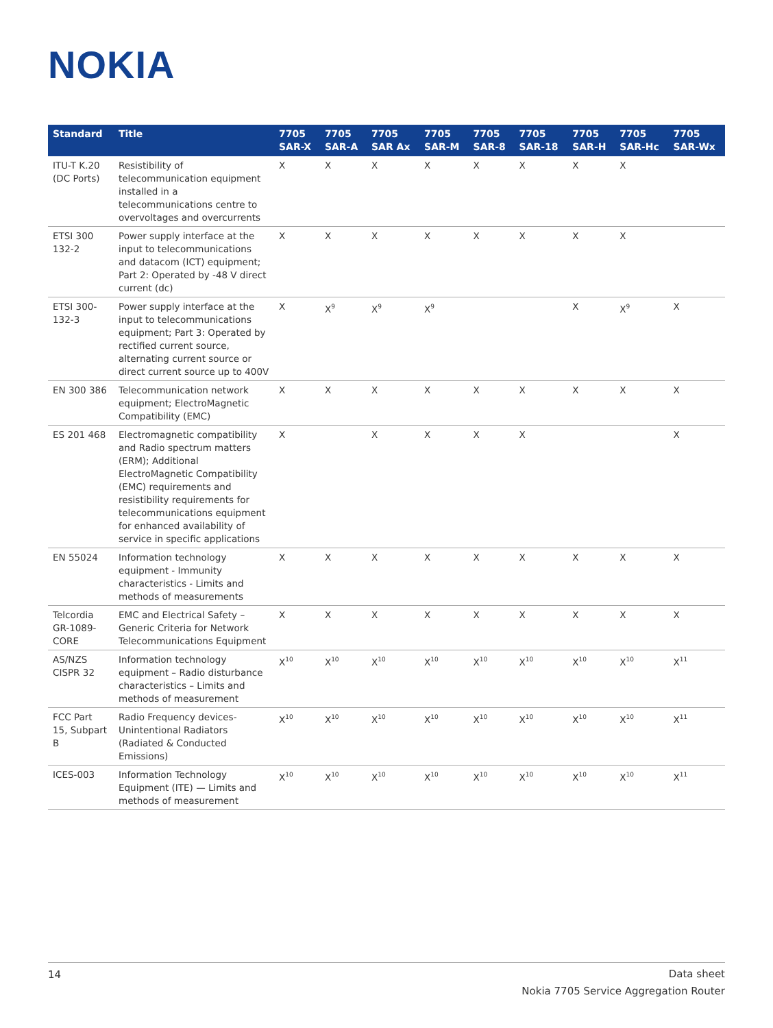NOKIA
| Standard | Title | 7705 SAR-X | 7705 SAR-A | 7705 SAR Ax | 7705 SAR-M | 7705 SAR-8 | 7705 SAR-18 | 7705 SAR-H | 7705 SAR-Hc | 7705 SAR-Wx |
| --- | --- | --- | --- | --- | --- | --- | --- | --- | --- | --- |
| ITU-T K.20 (DC Ports) | Resistibility of telecommunication equipment installed in a telecommunications centre to overvoltages and overcurrents | X | X | X | X | X | X | X | X | |
| ETSI 300 132-2 | Power supply interface at the input to telecommunications and datacom (ICT) equipment; Part 2: Operated by -48 V direct current (dc) | X | X | X | X | X | X | X | X | |
| ETSI 300-132-3 | Power supply interface at the input to telecommunications equipment; Part 3: Operated by rectified current source, alternating current source or direct current source up to 400V | X | X<sup>9</sup> | X<sup>9</sup> | X<sup>9</sup> | | | X | X<sup>9</sup> | X |
| EN 300 386 | Telecommunication network equipment; ElectroMagnetic Compatibility (EMC) | X | X | X | X | X | X | X | X | X |
| ES 201 468 | Electromagnetic compatibility and Radio spectrum matters (ERM); Additional ElectroMagnetic Compatibility (EMC) requirements and resistibility requirements for telecommunications equipment for enhanced availability of service in specific applications | X | | X | X | X | X | | | X |
| EN 55024 | Information technology equipment - Immunity characteristics - Limits and methods of measurements | X | X | X | X | X | X | X | X | X |
| Telcordia GR-1089-CORE | EMC and Electrical Safety – Generic Criteria for Network Telecommunications Equipment | X | X | X | X | X | X | X | X | X |
| AS/NZS CISPR 32 | Information technology equipment – Radio disturbance characteristics – Limits and methods of measurement | X<sup>10</sup> | X<sup>10</sup> | X<sup>10</sup> | X<sup>10</sup> | X<sup>10</sup> | X<sup>10</sup> | X<sup>10</sup> | X<sup>10</sup> | X<sup>11</sup> |
| FCC Part 15, Subpart B | Radio Frequency devices- Unintentional Radiators (Radiated & Conducted Emissions) | X<sup>10</sup> | X<sup>10</sup> | X<sup>10</sup> | X<sup>10</sup> | X<sup>10</sup> | X<sup>10</sup> | X<sup>10</sup> | X<sup>10</sup> | X<sup>11</sup> |
| ICES-003 | Information Technology Equipment (ITE) — Limits and methods of measurement | X<sup>10</sup> | X<sup>10</sup> | X<sup>10</sup> | X<sup>10</sup> | X<sup>10</sup> | X<sup>10</sup> | X<sup>10</sup> | X<sup>10</sup> | X<sup>11</sup> |
14
Data sheet
Nokia 7705 Service Aggregation Router